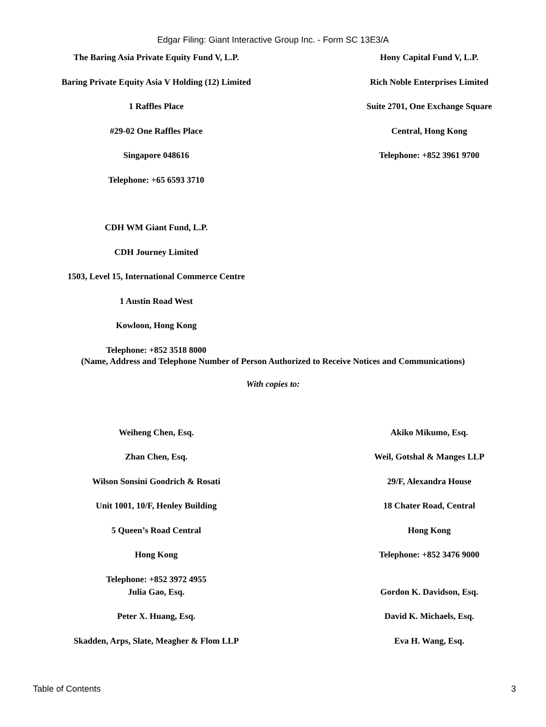Edgar Filing: Giant Interactive Group Inc. - Form SC 13E3/A
The Baring Asia Private Equity Fund V, L.P.
Baring Private Equity Asia V Holding (12) Limited
1 Raffles Place
#29-02 One Raffles Place
Singapore 048616
Telephone: +65 6593 3710
Hony Capital Fund V, L.P.
Rich Noble Enterprises Limited
Suite 2701, One Exchange Square
Central, Hong Kong
Telephone: +852 3961 9700
CDH WM Giant Fund, L.P.
CDH Journey Limited
1503, Level 15, International Commerce Centre
1 Austin Road West
Kowloon, Hong Kong
Telephone: +852 3518 8000
(Name, Address and Telephone Number of Person Authorized to Receive Notices and Communications)
With copies to:
Weiheng Chen, Esq.
Zhan Chen, Esq.
Wilson Sonsini Goodrich & Rosati
Unit 1001, 10/F, Henley Building
5 Queen’s Road Central
Hong Kong
Telephone: +852 3972 4955
Julia Gao, Esq.
Peter X. Huang, Esq.
Skadden, Arps, Slate, Meagher & Flom LLP
Akiko Mikumo, Esq.
Weil, Gotshal & Manges LLP
29/F, Alexandra House
18 Chater Road, Central
Hong Kong
Telephone: +852 3476 9000
Gordon K. Davidson, Esq.
David K. Michaels, Esq.
Eva H. Wang, Esq.
Table of Contents 3